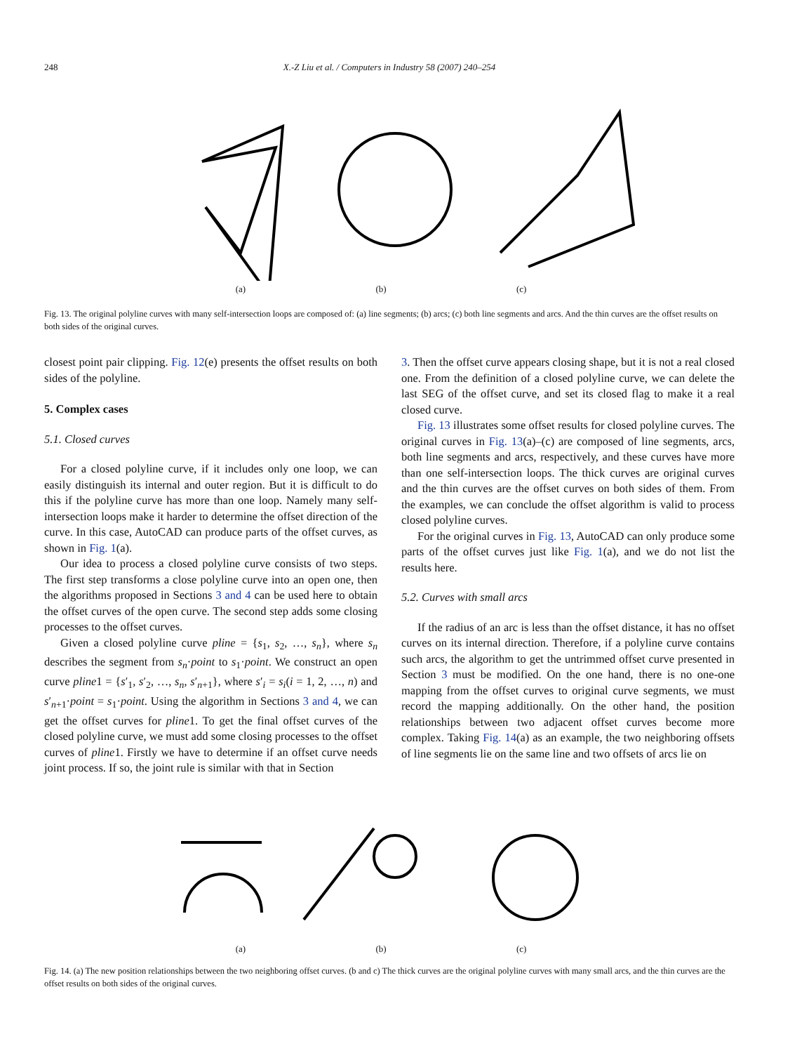248
X.-Z Liu et al. / Computers in Industry 58 (2007) 240–254
(a) (b) (c)
Fig. 13. The original polyline curves with many self-intersection loops are composed of: (a) line segments; (b) arcs; (c) both line segments and arcs. And the thin curves are the offset results on both sides of the original curves.
closest point pair clipping. Fig. 12(e) presents the offset results on both sides of the polyline.
5. Complex cases
5.1. Closed curves
For a closed polyline curve, if it includes only one loop, we can easily distinguish its internal and outer region. But it is difficult to do this if the polyline curve has more than one loop. Namely many self-intersection loops make it harder to determine the offset direction of the curve. In this case, AutoCAD can produce parts of the offset curves, as shown in Fig. 1(a).
Our idea to process a closed polyline curve consists of two steps. The first step transforms a close polyline curve into an open one, then the algorithms proposed in Sections 3 and 4 can be used here to obtain the offset curves of the open curve. The second step adds some closing processes to the offset curves.
Given a closed polyline curve pline = {s<sub>1</sub>, s<sub>2</sub>, …, s<sub>n</sub>}, where s<sub>n</sub> describes the segment from s<sub>n</sub>·point to s<sub>1</sub>·point. We construct an open curve pline1 = {s′<sub>1</sub>, s′<sub>2</sub>, …, s<sub>n</sub>, s′<sub>n+1</sub>}, where s′<sub>i</sub> = s<sub>i</sub>(i = 1, 2, …, n) and s′<sub>n+1</sub>·point = s<sub>1</sub>·point. Using the algorithm in Sections 3 and 4, we can get the offset curves for pline1. To get the final offset curves of the closed polyline curve, we must add some closing processes to the offset curves of pline1. Firstly we have to determine if an offset curve needs joint process. If so, the joint rule is similar with that in Section
3. Then the offset curve appears closing shape, but it is not a real closed one. From the definition of a closed polyline curve, we can delete the last SEG of the offset curve, and set its closed flag to make it a real closed curve.
Fig. 13 illustrates some offset results for closed polyline curves. The original curves in Fig. 13(a)–(c) are composed of line segments, arcs, both line segments and arcs, respectively, and these curves have more than one self-intersection loops. The thick curves are original curves and the thin curves are the offset curves on both sides of them. From the examples, we can conclude the offset algorithm is valid to process closed polyline curves.
For the original curves in Fig. 13, AutoCAD can only produce some parts of the offset curves just like Fig. 1(a), and we do not list the results here.
5.2. Curves with small arcs
If the radius of an arc is less than the offset distance, it has no offset curves on its internal direction. Therefore, if a polyline curve contains such arcs, the algorithm to get the untrimmed offset curve presented in Section 3 must be modified. On the one hand, there is no one-one mapping from the offset curves to original curve segments, we must record the mapping additionally. On the other hand, the position relationships between two adjacent offset curves become more complex. Taking Fig. 14(a) as an example, the two neighboring offsets of line segments lie on the same line and two offsets of arcs lie on
(a) (b) (c)
Fig. 14. (a) The new position relationships between the two neighboring offset curves. (b and c) The thick curves are the original polyline curves with many small arcs, and the thin curves are the offset results on both sides of the original curves.